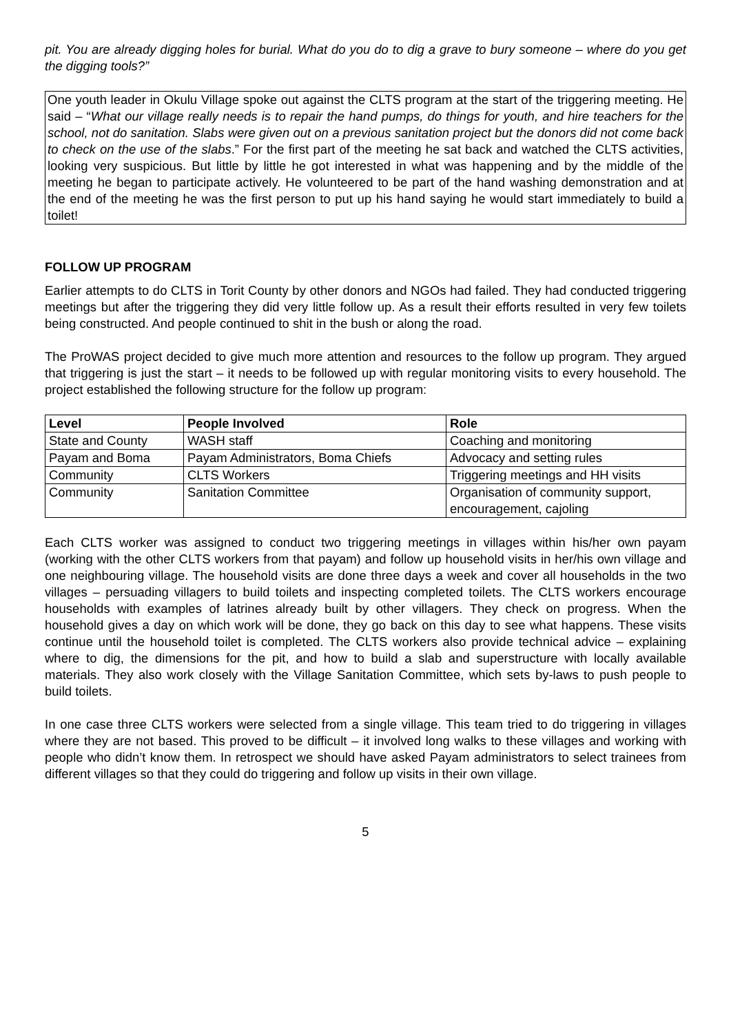pit. You are already digging holes for burial. What do you do to dig a grave to bury someone – where do you get the digging tools?”
One youth leader in Okulu Village spoke out against the CLTS program at the start of the triggering meeting. He said – “What our village really needs is to repair the hand pumps, do things for youth, and hire teachers for the school, not do sanitation. Slabs were given out on a previous sanitation project but the donors did not come back to check on the use of the slabs.” For the first part of the meeting he sat back and watched the CLTS activities, looking very suspicious. But little by little he got interested in what was happening and by the middle of the meeting he began to participate actively. He volunteered to be part of the hand washing demonstration and at the end of the meeting he was the first person to put up his hand saying he would start immediately to build a toilet!
FOLLOW UP PROGRAM
Earlier attempts to do CLTS in Torit County by other donors and NGOs had failed. They had conducted triggering meetings but after the triggering they did very little follow up. As a result their efforts resulted in very few toilets being constructed. And people continued to shit in the bush or along the road.
The ProWAS project decided to give much more attention and resources to the follow up program. They argued that triggering is just the start – it needs to be followed up with regular monitoring visits to every household. The project established the following structure for the follow up program:
| Level | People Involved | Role |
| --- | --- | --- |
| State and County | WASH staff | Coaching and monitoring |
| Payam and Boma | Payam Administrators, Boma Chiefs | Advocacy and setting rules |
| Community | CLTS Workers | Triggering meetings and HH visits |
| Community | Sanitation Committee | Organisation of community support, encouragement, cajoling |
Each CLTS worker was assigned to conduct two triggering meetings in villages within his/her own payam (working with the other CLTS workers from that payam) and follow up household visits in her/his own village and one neighbouring village. The household visits are done three days a week and cover all households in the two villages – persuading villagers to build toilets and inspecting completed toilets. The CLTS workers encourage households with examples of latrines already built by other villagers. They check on progress. When the household gives a day on which work will be done, they go back on this day to see what happens. These visits continue until the household toilet is completed. The CLTS workers also provide technical advice – explaining where to dig, the dimensions for the pit, and how to build a slab and superstructure with locally available materials. They also work closely with the Village Sanitation Committee, which sets by-laws to push people to build toilets.
In one case three CLTS workers were selected from a single village. This team tried to do triggering in villages where they are not based. This proved to be difficult – it involved long walks to these villages and working with people who didn’t know them. In retrospect we should have asked Payam administrators to select trainees from different villages so that they could do triggering and follow up visits in their own village.
5